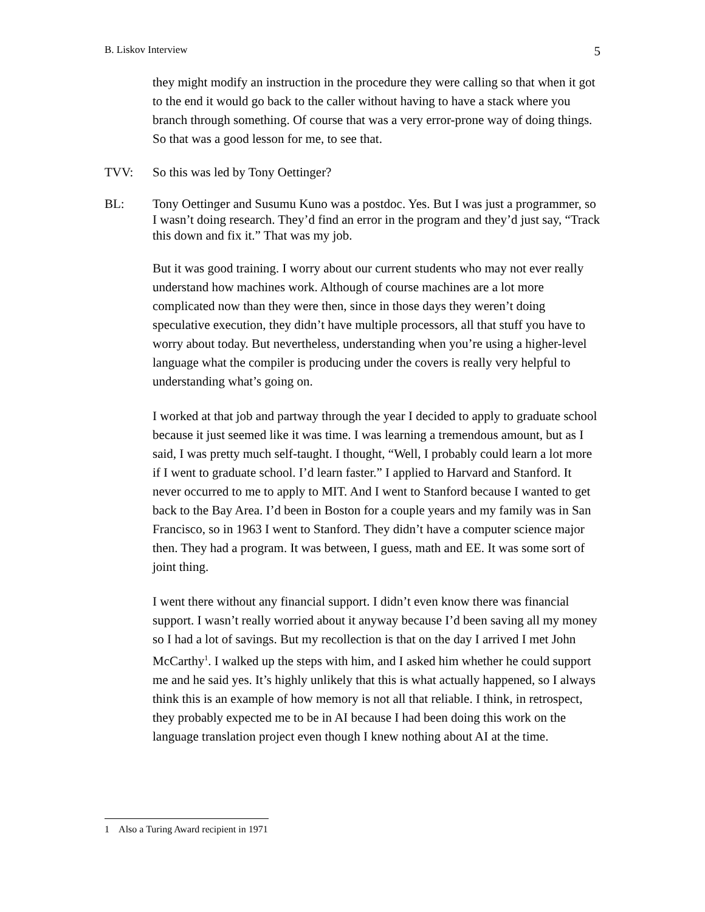B. Liskov Interview 5
they might modify an instruction in the procedure they were calling so that when it got to the end it would go back to the caller without having to have a stack where you branch through something. Of course that was a very error-prone way of doing things. So that was a good lesson for me, to see that.
TVV: So this was led by Tony Oettinger?
BL: Tony Oettinger and Susumu Kuno was a postdoc. Yes. But I was just a programmer, so I wasn’t doing research. They’d find an error in the program and they’d just say, “Track this down and fix it.” That was my job.
But it was good training. I worry about our current students who may not ever really understand how machines work. Although of course machines are a lot more complicated now than they were then, since in those days they weren’t doing speculative execution, they didn’t have multiple processors, all that stuff you have to worry about today. But nevertheless, understanding when you’re using a higher-level language what the compiler is producing under the covers is really very helpful to understanding what’s going on.
I worked at that job and partway through the year I decided to apply to graduate school because it just seemed like it was time. I was learning a tremendous amount, but as I said, I was pretty much self-taught. I thought, “Well, I probably could learn a lot more if I went to graduate school. I’d learn faster.” I applied to Harvard and Stanford. It never occurred to me to apply to MIT. And I went to Stanford because I wanted to get back to the Bay Area. I’d been in Boston for a couple years and my family was in San Francisco, so in 1963 I went to Stanford. They didn’t have a computer science major then. They had a program. It was between, I guess, math and EE. It was some sort of joint thing.
I went there without any financial support. I didn’t even know there was financial support. I wasn’t really worried about it anyway because I’d been saving all my money so I had a lot of savings. But my recollection is that on the day I arrived I met John McCarthy<sup>1</sup>. I walked up the steps with him, and I asked him whether he could support me and he said yes. It’s highly unlikely that this is what actually happened, so I always think this is an example of how memory is not all that reliable. I think, in retrospect, they probably expected me to be in AI because I had been doing this work on the language translation project even though I knew nothing about AI at the time.
1 Also a Turing Award recipient in 1971